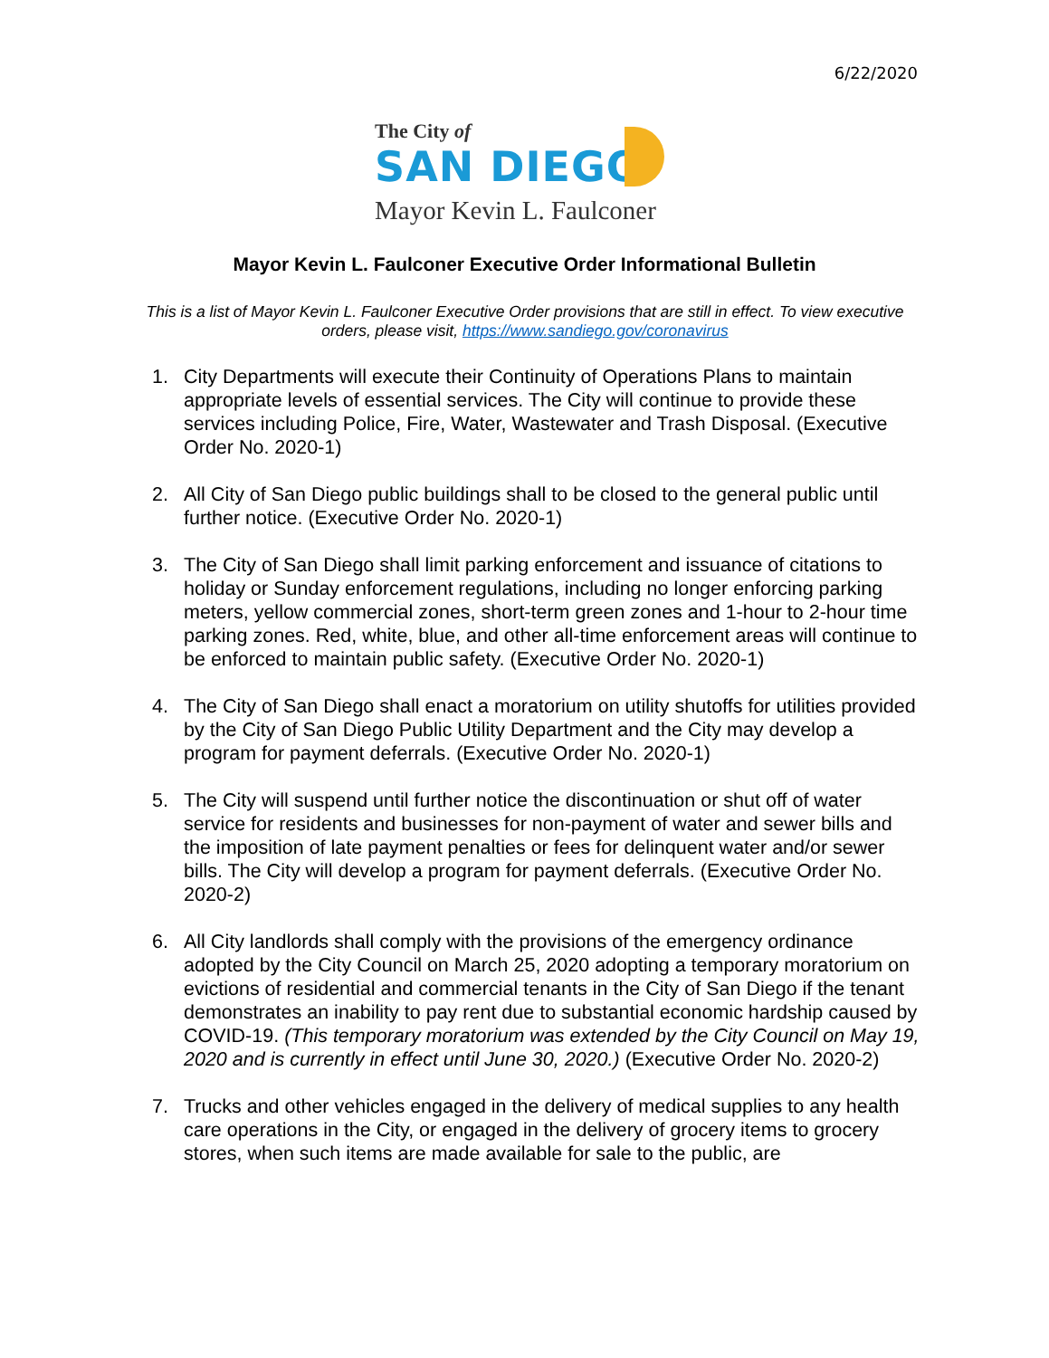6/22/2020
The City of
SAN DIEGO
Mayor Kevin L. Faulconer
Mayor Kevin L. Faulconer Executive Order Informational Bulletin
This is a list of Mayor Kevin L. Faulconer Executive Order provisions that are still in effect. To view executive orders, please visit, https://www.sandiego.gov/coronavirus
1. City Departments will execute their Continuity of Operations Plans to maintain appropriate levels of essential services. The City will continue to provide these services including Police, Fire, Water, Wastewater and Trash Disposal. (Executive Order No. 2020-1)
2. All City of San Diego public buildings shall to be closed to the general public until further notice. (Executive Order No. 2020-1)
3. The City of San Diego shall limit parking enforcement and issuance of citations to holiday or Sunday enforcement regulations, including no longer enforcing parking meters, yellow commercial zones, short-term green zones and 1-hour to 2-hour time parking zones. Red, white, blue, and other all-time enforcement areas will continue to be enforced to maintain public safety. (Executive Order No. 2020-1)
4. The City of San Diego shall enact a moratorium on utility shutoffs for utilities provided by the City of San Diego Public Utility Department and the City may develop a program for payment deferrals. (Executive Order No. 2020-1)
5. The City will suspend until further notice the discontinuation or shut off of water service for residents and businesses for non-payment of water and sewer bills and the imposition of late payment penalties or fees for delinquent water and/or sewer bills. The City will develop a program for payment deferrals. (Executive Order No. 2020-2)
6. All City landlords shall comply with the provisions of the emergency ordinance adopted by the City Council on March 25, 2020 adopting a temporary moratorium on evictions of residential and commercial tenants in the City of San Diego if the tenant demonstrates an inability to pay rent due to substantial economic hardship caused by COVID-19. (This temporary moratorium was extended by the City Council on May 19, 2020 and is currently in effect until June 30, 2020.) (Executive Order No. 2020-2)
7. Trucks and other vehicles engaged in the delivery of medical supplies to any health care operations in the City, or engaged in the delivery of grocery items to grocery stores, when such items are made available for sale to the public, are